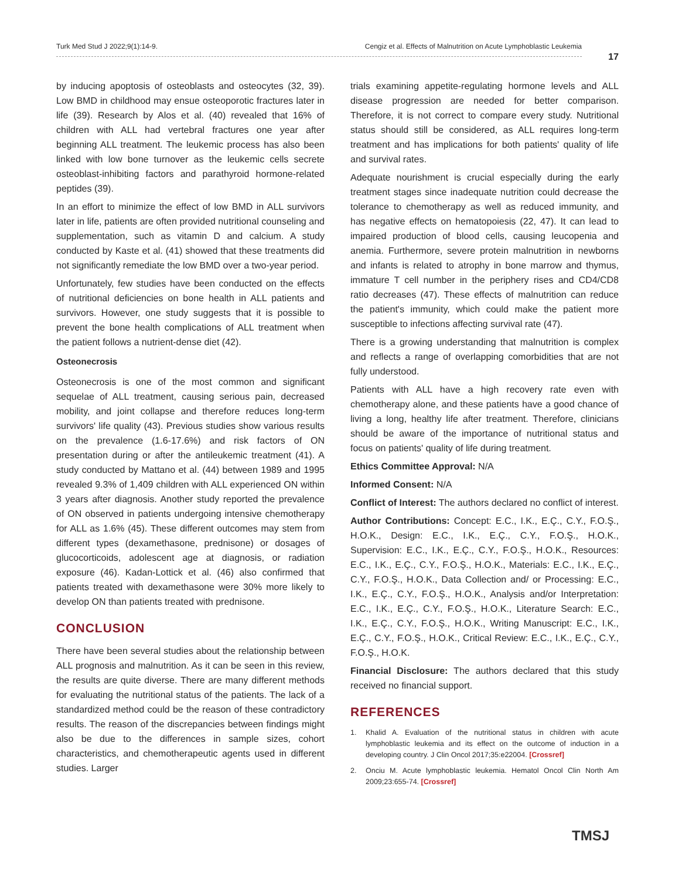Turk Med Stud J 2022;9(1):14-9. Cengiz et al. Effects of Malnutrition on Acute Lymphoblastic Leukemia
17
by inducing apoptosis of osteoblasts and osteocytes (32, 39). Low BMD in childhood may ensue osteoporotic fractures later in life (39). Research by Alos et al. (40) revealed that 16% of children with ALL had vertebral fractures one year after beginning ALL treatment. The leukemic process has also been linked with low bone turnover as the leukemic cells secrete osteoblast-inhibiting factors and parathyroid hormone-related peptides (39).
In an effort to minimize the effect of low BMD in ALL survivors later in life, patients are often provided nutritional counseling and supplementation, such as vitamin D and calcium. A study conducted by Kaste et al. (41) showed that these treatments did not significantly remediate the low BMD over a two-year period.
Unfortunately, few studies have been conducted on the effects of nutritional deficiencies on bone health in ALL patients and survivors. However, one study suggests that it is possible to prevent the bone health complications of ALL treatment when the patient follows a nutrient-dense diet (42).
Osteonecrosis
Osteonecrosis is one of the most common and significant sequelae of ALL treatment, causing serious pain, decreased mobility, and joint collapse and therefore reduces long-term survivors' life quality (43). Previous studies show various results on the prevalence (1.6-17.6%) and risk factors of ON presentation during or after the antileukemic treatment (41). A study conducted by Mattano et al. (44) between 1989 and 1995 revealed 9.3% of 1,409 children with ALL experienced ON within 3 years after diagnosis. Another study reported the prevalence of ON observed in patients undergoing intensive chemotherapy for ALL as 1.6% (45). These different outcomes may stem from different types (dexamethasone, prednisone) or dosages of glucocorticoids, adolescent age at diagnosis, or radiation exposure (46). Kadan-Lottick et al. (46) also confirmed that patients treated with dexamethasone were 30% more likely to develop ON than patients treated with prednisone.
CONCLUSION
There have been several studies about the relationship between ALL prognosis and malnutrition. As it can be seen in this review, the results are quite diverse. There are many different methods for evaluating the nutritional status of the patients. The lack of a standardized method could be the reason of these contradictory results. The reason of the discrepancies between findings might also be due to the differences in sample sizes, cohort characteristics, and chemotherapeutic agents used in different studies. Larger
trials examining appetite-regulating hormone levels and ALL disease progression are needed for better comparison. Therefore, it is not correct to compare every study. Nutritional status should still be considered, as ALL requires long-term treatment and has implications for both patients' quality of life and survival rates.
Adequate nourishment is crucial especially during the early treatment stages since inadequate nutrition could decrease the tolerance to chemotherapy as well as reduced immunity, and has negative effects on hematopoiesis (22, 47). It can lead to impaired production of blood cells, causing leucopenia and anemia. Furthermore, severe protein malnutrition in newborns and infants is related to atrophy in bone marrow and thymus, immature T cell number in the periphery rises and CD4/CD8 ratio decreases (47). These effects of malnutrition can reduce the patient's immunity, which could make the patient more susceptible to infections affecting survival rate (47).
There is a growing understanding that malnutrition is complex and reflects a range of overlapping comorbidities that are not fully understood.
Patients with ALL have a high recovery rate even with chemotherapy alone, and these patients have a good chance of living a long, healthy life after treatment. Therefore, clinicians should be aware of the importance of nutritional status and focus on patients' quality of life during treatment.
Ethics Committee Approval: N/A
Informed Consent: N/A
Conflict of Interest: The authors declared no conflict of interest.
Author Contributions: Concept: E.C., I.K., E.Ç., C.Y., F.O.Ş., H.O.K., Design: E.C., I.K., E.Ç., C.Y., F.O.Ş., H.O.K., Supervision: E.C., I.K., E.Ç., C.Y., F.O.Ş., H.O.K., Resources: E.C., I.K., E.Ç., C.Y., F.O.Ş., H.O.K., Materials: E.C., I.K., E.Ç., C.Y., F.O.Ş., H.O.K., Data Collection and/ or Processing: E.C., I.K., E.Ç., C.Y., F.O.Ş., H.O.K., Analysis and/or Interpretation: E.C., I.K., E.Ç., C.Y., F.O.Ş., H.O.K., Literature Search: E.C., I.K., E.Ç., C.Y., F.O.Ş., H.O.K., Writing Manuscript: E.C., I.K., E.Ç., C.Y., F.O.Ş., H.O.K., Critical Review: E.C., I.K., E.Ç., C.Y., F.O.Ş., H.O.K.
Financial Disclosure: The authors declared that this study received no financial support.
REFERENCES
1. Khalid A. Evaluation of the nutritional status in children with acute lymphoblastic leukemia and its effect on the outcome of induction in a developing country. J Clin Oncol 2017;35:e22004. [Crossref]
2. Onciu M. Acute lymphoblastic leukemia. Hematol Oncol Clin North Am 2009;23:655-74. [Crossref]
TMSJ